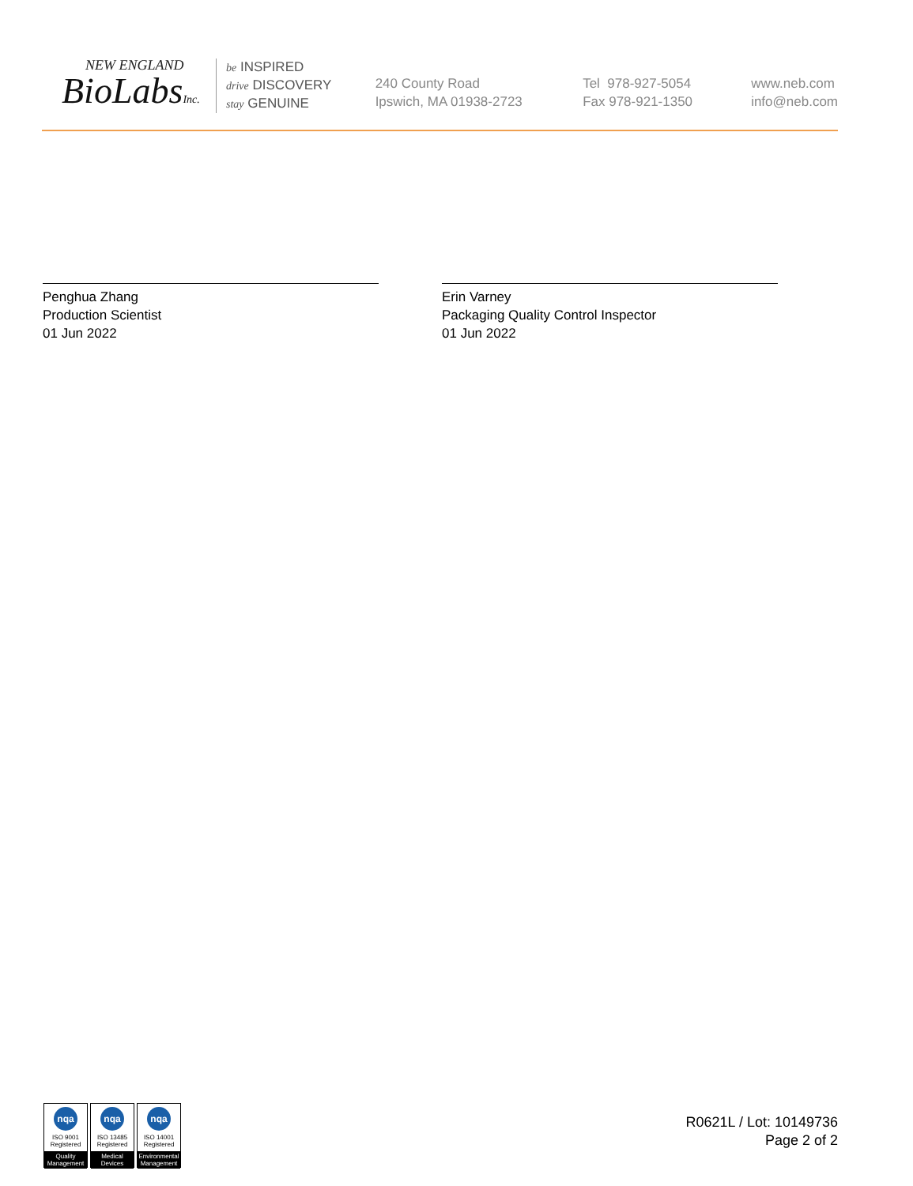NEW ENGLAND
BioLabsInc.
be INSPIRED
drive DISCOVERY
stay GENUINE
240 County Road
Ipswich, MA 01938-2723
Tel 978-927-5054
Fax 978-921-1350
www.neb.com
info@neb.com
Penghua Zhang
Production Scientist
01 Jun 2022
Erin Varney
Packaging Quality Control Inspector
01 Jun 2022
nqa
ISO 9001
Registered
Quality Management
nqa
ISO 13485
Registered
Medical Devices
nqa
ISO 14001
Registered
Environmental Management
R0621L / Lot: 10149736
Page 2 of 2